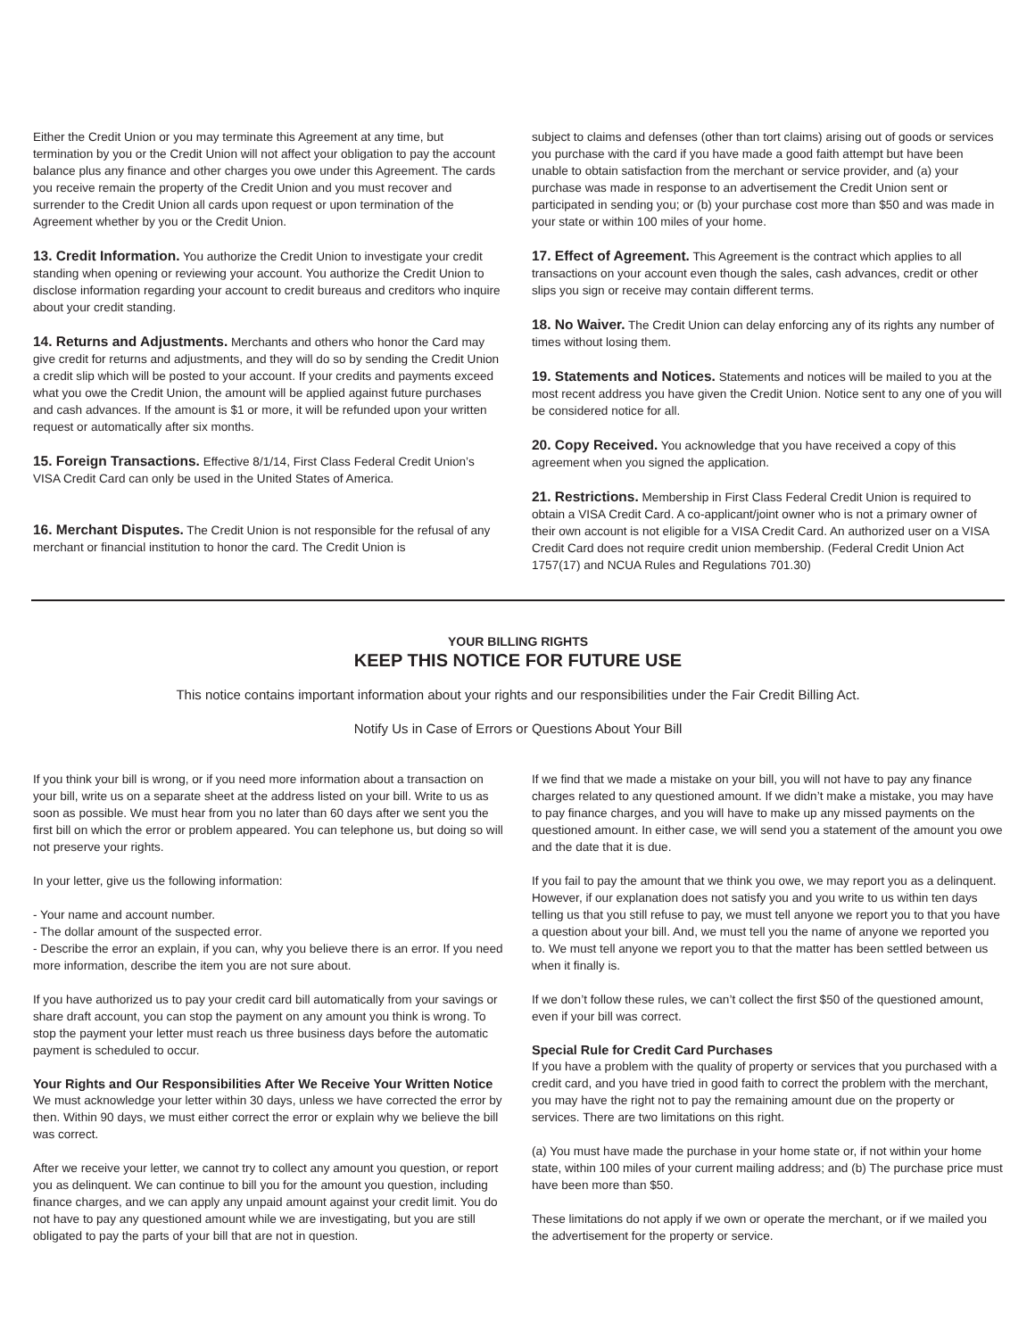Either the Credit Union or you may terminate this Agreement at any time, but termination by you or the Credit Union will not affect your obligation to pay the account balance plus any finance and other charges you owe under this Agreement. The cards you receive remain the property of the Credit Union and you must recover and surrender to the Credit Union all cards upon request or upon termination of the Agreement whether by you or the Credit Union.
13. Credit Information. You authorize the Credit Union to investigate your credit standing when opening or reviewing your account. You authorize the Credit Union to disclose information regarding your account to credit bureaus and creditors who inquire about your credit standing.
14. Returns and Adjustments. Merchants and others who honor the Card may give credit for returns and adjustments, and they will do so by sending the Credit Union a credit slip which will be posted to your account. If your credits and payments exceed what you owe the Credit Union, the amount will be applied against future purchases and cash advances. If the amount is $1 or more, it will be refunded upon your written request or automatically after six months.
15. Foreign Transactions. Effective 8/1/14, First Class Federal Credit Union’s VISA Credit Card can only be used in the United States of America.
16. Merchant Disputes. The Credit Union is not responsible for the refusal of any merchant or financial institution to honor the card. The Credit Union is
subject to claims and defenses (other than tort claims) arising out of goods or services you purchase with the card if you have made a good faith attempt but have been unable to obtain satisfaction from the merchant or service provider, and (a) your purchase was made in response to an advertisement the Credit Union sent or participated in sending you; or (b) your purchase cost more than $50 and was made in your state or within 100 miles of your home.
17. Effect of Agreement. This Agreement is the contract which applies to all transactions on your account even though the sales, cash advances, credit or other slips you sign or receive may contain different terms.
18. No Waiver. The Credit Union can delay enforcing any of its rights any number of times without losing them.
19. Statements and Notices. Statements and notices will be mailed to you at the most recent address you have given the Credit Union. Notice sent to any one of you will be considered notice for all.
20. Copy Received. You acknowledge that you have received a copy of this agreement when you signed the application.
21. Restrictions. Membership in First Class Federal Credit Union is required to obtain a VISA Credit Card. A co-applicant/joint owner who is not a primary owner of their own account is not eligible for a VISA Credit Card. An authorized user on a VISA Credit Card does not require credit union membership. (Federal Credit Union Act 1757(17) and NCUA Rules and Regulations 701.30)
YOUR BILLING RIGHTS
KEEP THIS NOTICE FOR FUTURE USE
This notice contains important information about your rights and our responsibilities under the Fair Credit Billing Act.
Notify Us in Case of Errors or Questions About Your Bill
If you think your bill is wrong, or if you need more information about a transaction on your bill, write us on a separate sheet at the address listed on your bill. Write to us as soon as possible. We must hear from you no later than 60 days after we sent you the first bill on which the error or problem appeared. You can telephone us, but doing so will not preserve your rights.
In your letter, give us the following information:
- Your name and account number.
- The dollar amount of the suspected error.
- Describe the error an explain, if you can, why you believe there is an error. If you need more information, describe the item you are not sure about.
If you have authorized us to pay your credit card bill automatically from your savings or share draft account, you can stop the payment on any amount you think is wrong. To stop the payment your letter must reach us three business days before the automatic payment is scheduled to occur.
Your Rights and Our Responsibilities After We Receive Your Written Notice
We must acknowledge your letter within 30 days, unless we have corrected the error by then. Within 90 days, we must either correct the error or explain why we believe the bill was correct.
After we receive your letter, we cannot try to collect any amount you question, or report you as delinquent. We can continue to bill you for the amount you question, including finance charges, and we can apply any unpaid amount against your credit limit. You do not have to pay any questioned amount while we are investigating, but you are still obligated to pay the parts of your bill that are not in question.
If we find that we made a mistake on your bill, you will not have to pay any finance charges related to any questioned amount. If we didn’t make a mistake, you may have to pay finance charges, and you will have to make up any missed payments on the questioned amount. In either case, we will send you a statement of the amount you owe and the date that it is due.
If you fail to pay the amount that we think you owe, we may report you as a delinquent. However, if our explanation does not satisfy you and you write to us within ten days telling us that you still refuse to pay, we must tell anyone we report you to that you have a question about your bill. And, we must tell you the name of anyone we reported you to. We must tell anyone we report you to that the matter has been settled between us when it finally is.
If we don’t follow these rules, we can’t collect the first $50 of the questioned amount, even if your bill was correct.
Special Rule for Credit Card Purchases
If you have a problem with the quality of property or services that you purchased with a credit card, and you have tried in good faith to correct the problem with the merchant, you may have the right not to pay the remaining amount due on the property or services. There are two limitations on this right.
(a) You must have made the purchase in your home state or, if not within your home state, within 100 miles of your current mailing address; and (b) The purchase price must have been more than $50.
These limitations do not apply if we own or operate the merchant, or if we mailed you the advertisement for the property or service.